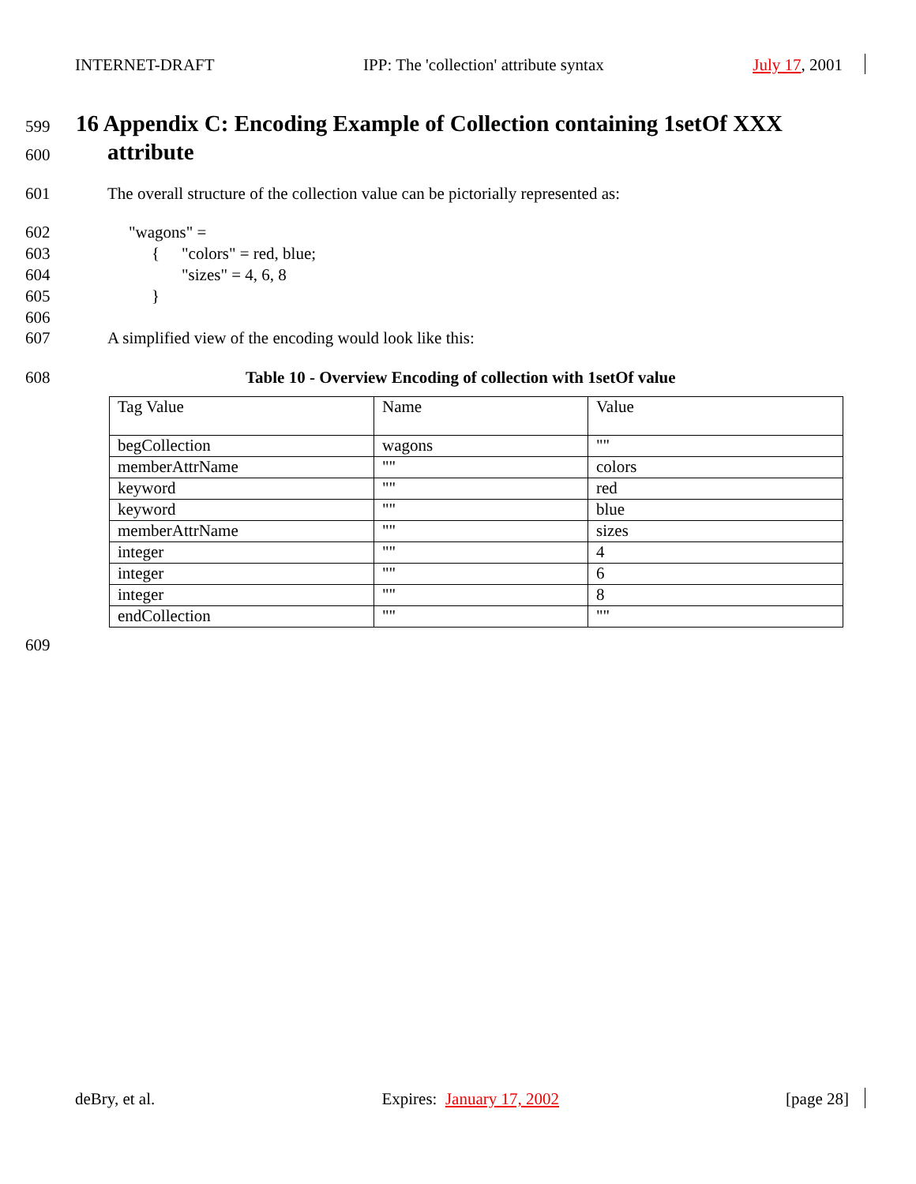INTERNET-DRAFT IPP: The 'collection' attribute syntax July 17, 2001
599
16 Appendix C: Encoding Example of Collection containing 1setOf XXX
600
attribute
601 The overall structure of the collection value can be pictorially represented as:
602 "wagons" =
603 { "colors" = red, blue;
604 "sizes" = 4, 6, 8
605 }
606
607 A simplified view of the encoding would look like this:
608 Table 10 - Overview Encoding of collection with 1setOf value
| Tag Value | Name | Value |
| begCollection | wagons | "" |
| memberAttrName | "" | colors |
| keyword | "" | red |
| keyword | "" | blue |
| memberAttrName | "" | sizes |
| integer | "" | 4 |
| integer | "" | 6 |
| integer | "" | 8 |
| endCollection | "" | "" |
609
deBry, et al. Expires: January 17, 2002 [page 28]